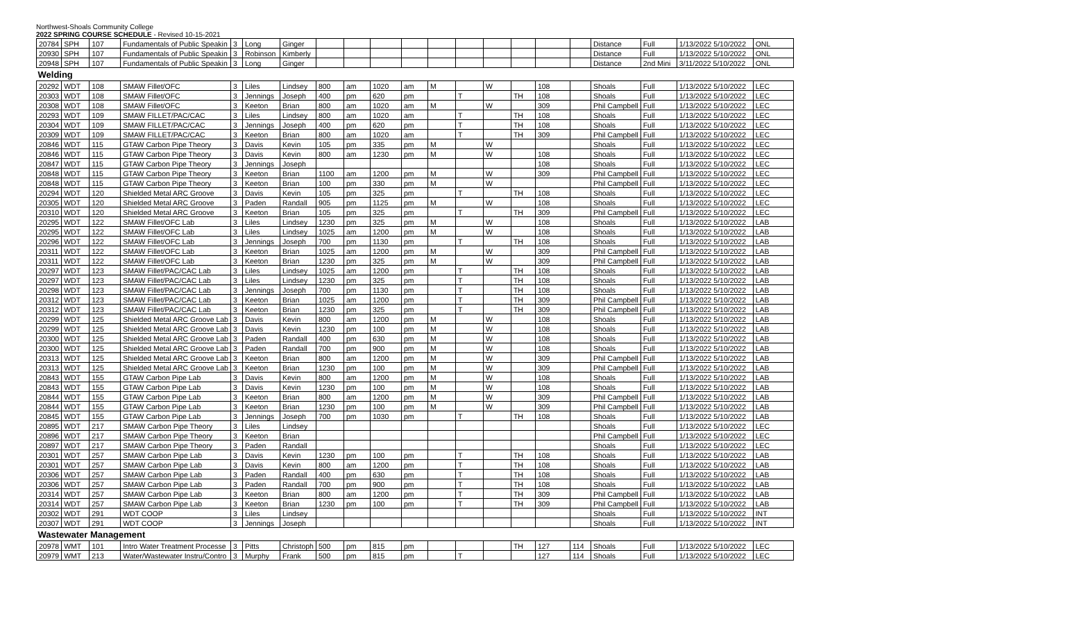Northwest-Shoals Community College
2022 SPRING COURSE SCHEDULE - Revised 10-15-2021
| 20784 | SPH | 107 | Fundamentals of Public Speakin | 3 | Long | Ginger | | | | | | | | | | | Distance | Full | 1/13/2022 5/10/2022 | ONL |
| 20930 | SPH | 107 | Fundamentals of Public Speakin | 3 | Robinson | Kimberly | | | | | | | | | | | Distance | Full | 1/13/2022 5/10/2022 | ONL |
| 20948 | SPH | 107 | Fundamentals of Public Speakin | 3 | Long | Ginger | | | | | | | | | | | Distance | 2nd Mini | 3/11/2022 5/10/2022 | ONL |
| Welding | | | | | | | | | | | | | | | | | | | | |
| 20292 | WDT | 108 | SMAW Fillet/OFC | 3 | Liles | Lindsey | 800 | am | 1020 | am | M | | W | | 108 | | Shoals | Full | 1/13/2022 5/10/2022 | LEC |
| 20303 | WDT | 108 | SMAW Fillet/OFC | 3 | Jennings | Joseph | 400 | pm | 620 | pm | | T | | TH | 108 | | Shoals | Full | 1/13/2022 5/10/2022 | LEC |
| 20308 | WDT | 108 | SMAW Fillet/OFC | 3 | Keeton | Brian | 800 | am | 1020 | am | M | | W | | 309 | | Phil Campbell | Full | 1/13/2022 5/10/2022 | LEC |
| 20293 | WDT | 109 | SMAW FILLET/PAC/CAC | 3 | Liles | Lindsey | 800 | am | 1020 | am | | T | | TH | 108 | | Shoals | Full | 1/13/2022 5/10/2022 | LEC |
| 20304 | WDT | 109 | SMAW FILLET/PAC/CAC | 3 | Jennings | Joseph | 400 | pm | 620 | pm | | T | | TH | 108 | | Shoals | Full | 1/13/2022 5/10/2022 | LEC |
| 20309 | WDT | 109 | SMAW FILLET/PAC/CAC | 3 | Keeton | Brian | 800 | am | 1020 | am | | T | | TH | 309 | | Phil Campbell | Full | 1/13/2022 5/10/2022 | LEC |
| 20846 | WDT | 115 | GTAW Carbon Pipe Theory | 3 | Davis | Kevin | 105 | pm | 335 | pm | M | | W | | | | Shoals | Full | 1/13/2022 5/10/2022 | LEC |
| 20846 | WDT | 115 | GTAW Carbon Pipe Theory | 3 | Davis | Kevin | 800 | am | 1230 | pm | M | | W | | 108 | | Shoals | Full | 1/13/2022 5/10/2022 | LEC |
| 20847 | WDT | 115 | GTAW Carbon Pipe Theory | 3 | Jennings | Joseph | | | | | | | | | 108 | | Shoals | Full | 1/13/2022 5/10/2022 | LEC |
| 20848 | WDT | 115 | GTAW Carbon Pipe Theory | 3 | Keeton | Brian | 1100 | am | 1200 | pm | M | | W | | 309 | | Phil Campbell | Full | 1/13/2022 5/10/2022 | LEC |
| 20848 | WDT | 115 | GTAW Carbon Pipe Theory | 3 | Keeton | Brian | 100 | pm | 330 | pm | M | | W | | | | Phil Campbell | Full | 1/13/2022 5/10/2022 | LEC |
| 20294 | WDT | 120 | Shielded Metal ARC Groove | 3 | Davis | Kevin | 105 | pm | 325 | pm | | T | | TH | 108 | | Shoals | Full | 1/13/2022 5/10/2022 | LEC |
| 20305 | WDT | 120 | Shielded Metal ARC Groove | 3 | Paden | Randall | 905 | pm | 1125 | pm | M | | W | | 108 | | Shoals | Full | 1/13/2022 5/10/2022 | LEC |
| 20310 | WDT | 120 | Shielded Metal ARC Groove | 3 | Keeton | Brian | 105 | pm | 325 | pm | | T | | TH | 309 | | Phil Campbell | Full | 1/13/2022 5/10/2022 | LEC |
| 20295 | WDT | 122 | SMAW Fillet/OFC Lab | 3 | Liles | Lindsey | 1230 | pm | 325 | pm | M | | W | | 108 | | Shoals | Full | 1/13/2022 5/10/2022 | LAB |
| 20295 | WDT | 122 | SMAW Fillet/OFC Lab | 3 | Liles | Lindsey | 1025 | am | 1200 | pm | M | | W | | 108 | | Shoals | Full | 1/13/2022 5/10/2022 | LAB |
| 20296 | WDT | 122 | SMAW Fillet/OFC Lab | 3 | Jennings | Joseph | 700 | pm | 1130 | pm | | T | | TH | 108 | | Shoals | Full | 1/13/2022 5/10/2022 | LAB |
| 20311 | WDT | 122 | SMAW Fillet/OFC Lab | 3 | Keeton | Brian | 1025 | am | 1200 | pm | M | | W | | 309 | | Phil Campbell | Full | 1/13/2022 5/10/2022 | LAB |
| 20311 | WDT | 122 | SMAW Fillet/OFC Lab | 3 | Keeton | Brian | 1230 | pm | 325 | pm | M | | W | | 309 | | Phil Campbell | Full | 1/13/2022 5/10/2022 | LAB |
| 20297 | WDT | 123 | SMAW Fillet/PAC/CAC Lab | 3 | Liles | Lindsey | 1025 | am | 1200 | pm | | T | | TH | 108 | | Shoals | Full | 1/13/2022 5/10/2022 | LAB |
| 20297 | WDT | 123 | SMAW Fillet/PAC/CAC Lab | 3 | Liles | Lindsey | 1230 | pm | 325 | pm | | T | | TH | 108 | | Shoals | Full | 1/13/2022 5/10/2022 | LAB |
| 20298 | WDT | 123 | SMAW Fillet/PAC/CAC Lab | 3 | Jennings | Joseph | 700 | pm | 1130 | pm | | T | | TH | 108 | | Shoals | Full | 1/13/2022 5/10/2022 | LAB |
| 20312 | WDT | 123 | SMAW Fillet/PAC/CAC Lab | 3 | Keeton | Brian | 1025 | am | 1200 | pm | | T | | TH | 309 | | Phil Campbell | Full | 1/13/2022 5/10/2022 | LAB |
| 20312 | WDT | 123 | SMAW Fillet/PAC/CAC Lab | 3 | Keeton | Brian | 1230 | pm | 325 | pm | | T | | TH | 309 | | Phil Campbell | Full | 1/13/2022 5/10/2022 | LAB |
| 20299 | WDT | 125 | Shielded Metal ARC Groove Lab | 3 | Davis | Kevin | 800 | am | 1200 | pm | M | | W | | 108 | | Shoals | Full | 1/13/2022 5/10/2022 | LAB |
| 20299 | WDT | 125 | Shielded Metal ARC Groove Lab | 3 | Davis | Kevin | 1230 | pm | 100 | pm | M | | W | | 108 | | Shoals | Full | 1/13/2022 5/10/2022 | LAB |
| 20300 | WDT | 125 | Shielded Metal ARC Groove Lab | 3 | Paden | Randall | 400 | pm | 630 | pm | M | | W | | 108 | | Shoals | Full | 1/13/2022 5/10/2022 | LAB |
| 20300 | WDT | 125 | Shielded Metal ARC Groove Lab | 3 | Paden | Randall | 700 | pm | 900 | pm | M | | W | | 108 | | Shoals | Full | 1/13/2022 5/10/2022 | LAB |
| 20313 | WDT | 125 | Shielded Metal ARC Groove Lab | 3 | Keeton | Brian | 800 | am | 1200 | pm | M | | W | | 309 | | Phil Campbell | Full | 1/13/2022 5/10/2022 | LAB |
| 20313 | WDT | 125 | Shielded Metal ARC Groove Lab | 3 | Keeton | Brian | 1230 | pm | 100 | pm | M | | W | | 309 | | Phil Campbell | Full | 1/13/2022 5/10/2022 | LAB |
| 20843 | WDT | 155 | GTAW Carbon Pipe Lab | 3 | Davis | Kevin | 800 | am | 1200 | pm | M | | W | | 108 | | Shoals | Full | 1/13/2022 5/10/2022 | LAB |
| 20843 | WDT | 155 | GTAW Carbon Pipe Lab | 3 | Davis | Kevin | 1230 | pm | 100 | pm | M | | W | | 108 | | Shoals | Full | 1/13/2022 5/10/2022 | LAB |
| 20844 | WDT | 155 | GTAW Carbon Pipe Lab | 3 | Keeton | Brian | 800 | am | 1200 | pm | M | | W | | 309 | | Phil Campbell | Full | 1/13/2022 5/10/2022 | LAB |
| 20844 | WDT | 155 | GTAW Carbon Pipe Lab | 3 | Keeton | Brian | 1230 | pm | 100 | pm | M | | W | | 309 | | Phil Campbell | Full | 1/13/2022 5/10/2022 | LAB |
| 20845 | WDT | 155 | GTAW Carbon Pipe Lab | 3 | Jennings | Joseph | 700 | pm | 1030 | pm | | T | | TH | 108 | | Shoals | Full | 1/13/2022 5/10/2022 | LAB |
| 20895 | WDT | 217 | SMAW Carbon Pipe Theory | 3 | Liles | Lindsey | | | | | | | | | | | Shoals | Full | 1/13/2022 5/10/2022 | LEC |
| 20896 | WDT | 217 | SMAW Carbon Pipe Theory | 3 | Keeton | Brian | | | | | | | | | | | Phil Campbell | Full | 1/13/2022 5/10/2022 | LEC |
| 20897 | WDT | 217 | SMAW Carbon Pipe Theory | 3 | Paden | Randall | | | | | | | | | | | Shoals | Full | 1/13/2022 5/10/2022 | LEC |
| 20301 | WDT | 257 | SMAW Carbon Pipe Lab | 3 | Davis | Kevin | 1230 | pm | 100 | pm | | T | | TH | 108 | | Shoals | Full | 1/13/2022 5/10/2022 | LAB |
| 20301 | WDT | 257 | SMAW Carbon Pipe Lab | 3 | Davis | Kevin | 800 | am | 1200 | pm | | T | | TH | 108 | | Shoals | Full | 1/13/2022 5/10/2022 | LAB |
| 20306 | WDT | 257 | SMAW Carbon Pipe Lab | 3 | Paden | Randall | 400 | pm | 630 | pm | | T | | TH | 108 | | Shoals | Full | 1/13/2022 5/10/2022 | LAB |
| 20306 | WDT | 257 | SMAW Carbon Pipe Lab | 3 | Paden | Randall | 700 | pm | 900 | pm | | T | | TH | 108 | | Shoals | Full | 1/13/2022 5/10/2022 | LAB |
| 20314 | WDT | 257 | SMAW Carbon Pipe Lab | 3 | Keeton | Brian | 800 | am | 1200 | pm | | T | | TH | 309 | | Phil Campbell | Full | 1/13/2022 5/10/2022 | LAB |
| 20314 | WDT | 257 | SMAW Carbon Pipe Lab | 3 | Keeton | Brian | 1230 | pm | 100 | pm | | T | | TH | 309 | | Phil Campbell | Full | 1/13/2022 5/10/2022 | LAB |
| 20302 | WDT | 291 | WDT COOP | 3 | Liles | Lindsey | | | | | | | | | | | Shoals | Full | 1/13/2022 5/10/2022 | INT |
| 20307 | WDT | 291 | WDT COOP | 3 | Jennings | Joseph | | | | | | | | | | | Shoals | Full | 1/13/2022 5/10/2022 | INT |
| Wastewater Management | | | | | | | | | | | | | | | | | | | | |
| 20978 | WMT | 101 | Intro Water Treatment Processe | 3 | Pitts | Christoph | 500 | pm | 815 | pm | | | | TH | 127 | 114 | Shoals | Full | 1/13/2022 5/10/2022 | LEC |
| 20979 | WMT | 213 | Water/Wastewater Instru/Contro | 3 | Murphy | Frank | 500 | pm | 815 | pm | | T | | | 127 | 114 | Shoals | Full | 1/13/2022 5/10/2022 | LEC |